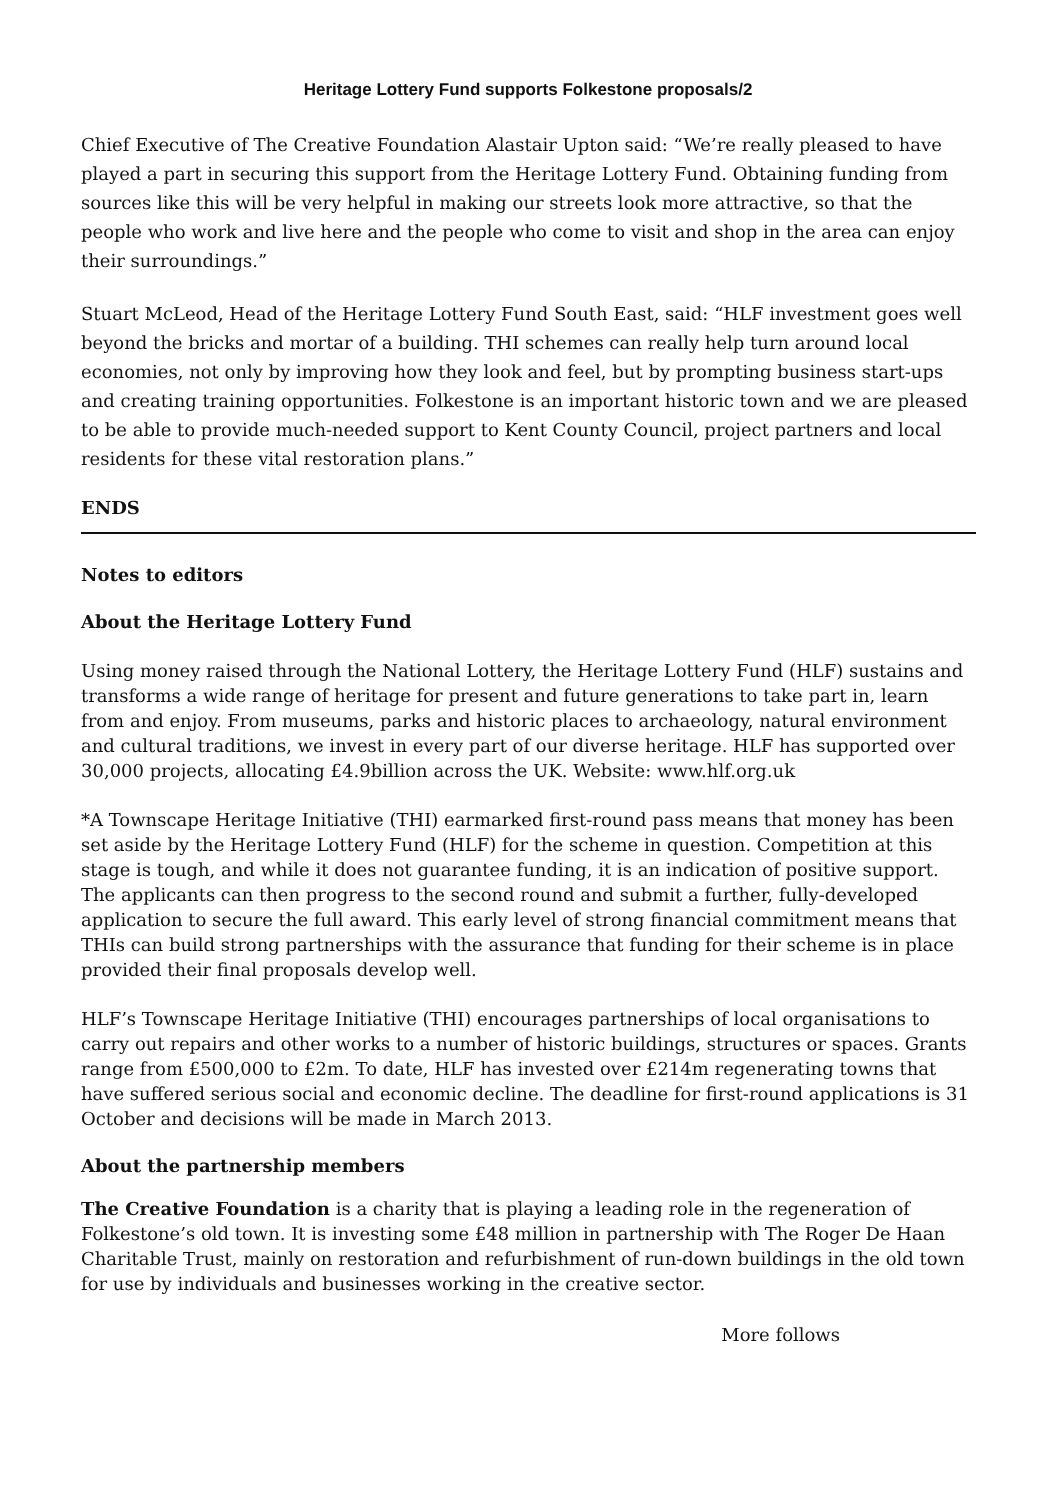Heritage Lottery Fund supports Folkestone proposals/2
Chief Executive of The Creative Foundation Alastair Upton said: “We’re really pleased to have played a part in securing this support from the Heritage Lottery Fund. Obtaining funding from sources like this will be very helpful in making our streets look more attractive, so that the people who work and live here and the people who come to visit and shop in the area can enjoy their surroundings.”
Stuart McLeod, Head of the Heritage Lottery Fund South East, said: “HLF investment goes well beyond the bricks and mortar of a building. THI schemes can really help turn around local economies, not only by improving how they look and feel, but by prompting business start-ups and creating training opportunities. Folkestone is an important historic town and we are pleased to be able to provide much-needed support to Kent County Council, project partners and local residents for these vital restoration plans.”
ENDS
Notes to editors
About the Heritage Lottery Fund
Using money raised through the National Lottery, the Heritage Lottery Fund (HLF) sustains and transforms a wide range of heritage for present and future generations to take part in, learn from and enjoy. From museums, parks and historic places to archaeology, natural environment and cultural traditions, we invest in every part of our diverse heritage. HLF has supported over 30,000 projects, allocating £4.9billion across the UK. Website: www.hlf.org.uk
*A Townscape Heritage Initiative (THI) earmarked first-round pass means that money has been set aside by the Heritage Lottery Fund (HLF) for the scheme in question. Competition at this stage is tough, and while it does not guarantee funding, it is an indication of positive support. The applicants can then progress to the second round and submit a further, fully-developed application to secure the full award. This early level of strong financial commitment means that THIs can build strong partnerships with the assurance that funding for their scheme is in place provided their final proposals develop well.
HLF’s Townscape Heritage Initiative (THI) encourages partnerships of local organisations to carry out repairs and other works to a number of historic buildings, structures or spaces. Grants range from £500,000 to £2m. To date, HLF has invested over £214m regenerating towns that have suffered serious social and economic decline. The deadline for first-round applications is 31 October and decisions will be made in March 2013.
About the partnership members
The Creative Foundation is a charity that is playing a leading role in the regeneration of Folkestone’s old town. It is investing some £48 million in partnership with The Roger De Haan Charitable Trust, mainly on restoration and refurbishment of run-down buildings in the old town for use by individuals and businesses working in the creative sector.
More follows